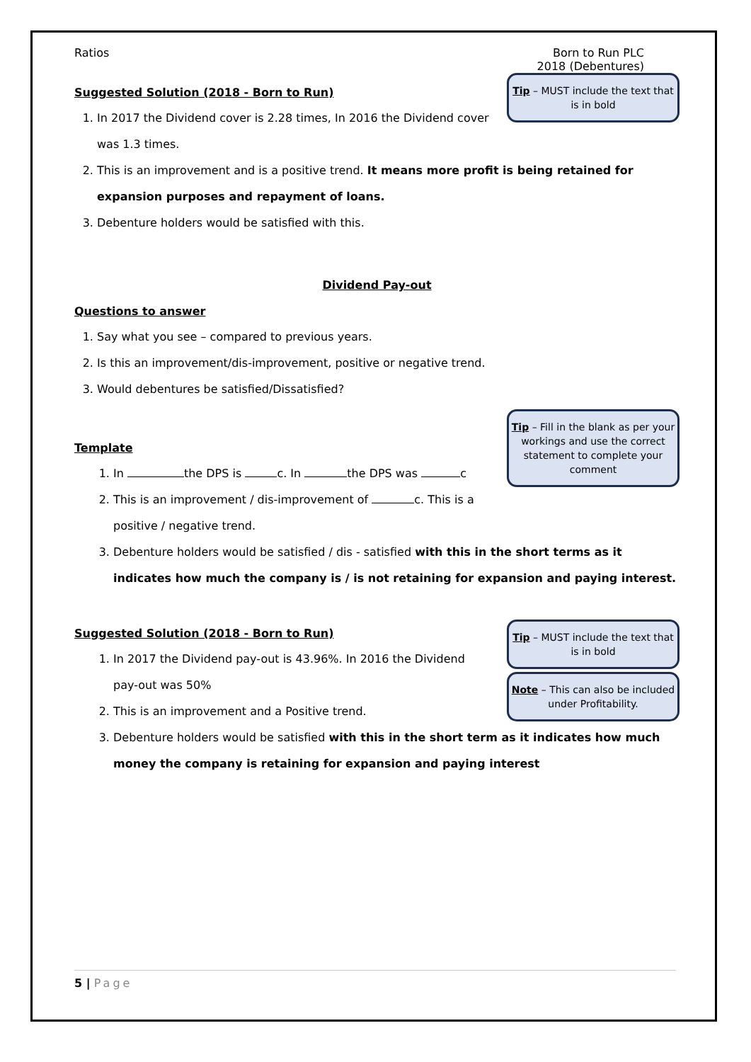Ratios Born to Run PLC
2018 (Debentures)
Tip – MUST include the text that is in bold
Suggested Solution (2018 - Born to Run)
1. In 2017 the Dividend cover is 2.28 times, In 2016 the Dividend cover was 1.3 times.
2. This is an improvement and is a positive trend. It means more profit is being retained for expansion purposes and repayment of loans.
3. Debenture holders would be satisfied with this.
Dividend Pay-out
Questions to answer
1. Say what you see – compared to previous years.
2. Is this an improvement/dis-improvement, positive or negative trend.
3. Would debentures be satisfied/Dissatisfied?
Tip – Fill in the blank as per your workings and use the correct statement to complete your comment
Template
1. In the DPS is c. In the DPS was c
2. This is an improvement / dis-improvement of c. This is a positive / negative trend.
3. Debenture holders would be satisfied / dis - satisfied with this in the short terms as it indicates how much the company is / is not retaining for expansion and paying interest.
Tip – MUST include the text that is in bold
Note – This can also be included under Profitability.
Suggested Solution (2018 - Born to Run)
1. In 2017 the Dividend pay-out is 43.96%. In 2016 the Dividend pay-out was 50%
2. This is an improvement and a Positive trend.
3. Debenture holders would be satisfied with this in the short term as it indicates how much money the company is retaining for expansion and paying interest
5 | Page